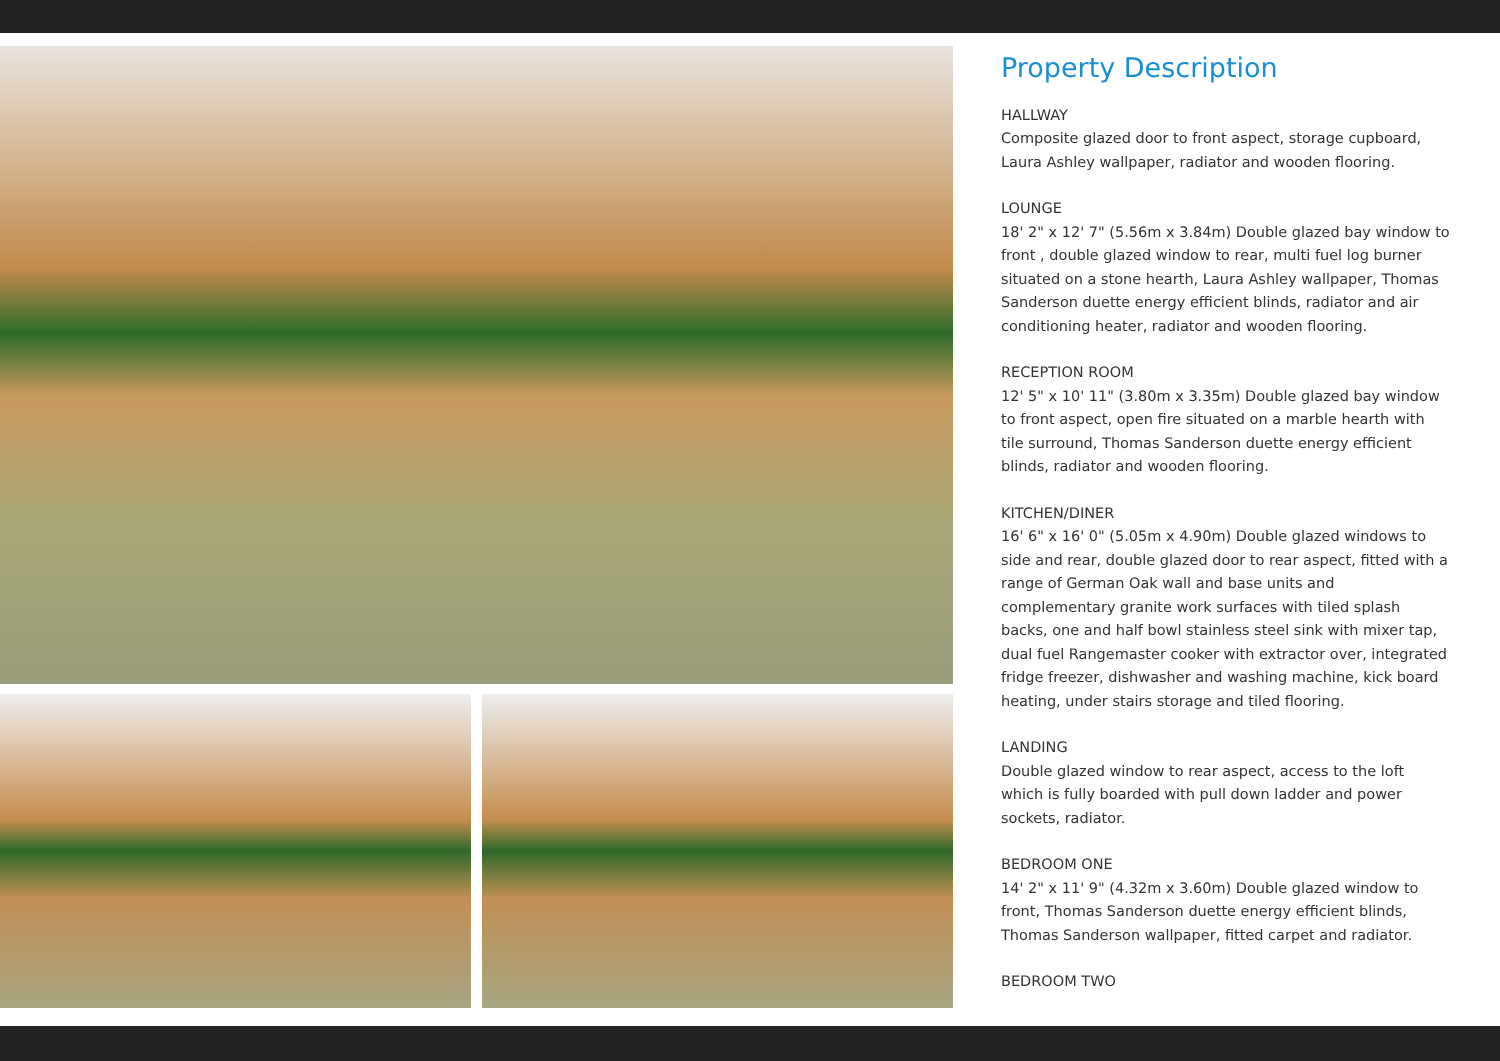Property Description
HALLWAY
Composite glazed door to front aspect, storage cupboard, Laura Ashley wallpaper, radiator and wooden flooring.
LOUNGE
18' 2" x 12' 7" (5.56m x 3.84m) Double glazed bay window to front , double glazed window to rear, multi fuel log burner situated on a stone hearth, Laura Ashley wallpaper, Thomas Sanderson duette energy efficient blinds, radiator and air conditioning heater, radiator and wooden flooring.
RECEPTION ROOM
12' 5" x 10' 11" (3.80m x 3.35m) Double glazed bay window to front aspect, open fire situated on a marble hearth with tile surround, Thomas Sanderson duette energy efficient blinds, radiator and wooden flooring.
KITCHEN/DINER
16' 6" x 16' 0" (5.05m x 4.90m) Double glazed windows to side and rear, double glazed door to rear aspect, fitted with a range of German Oak wall and base units and complementary granite work surfaces with tiled splash backs, one and half bowl stainless steel sink with mixer tap, dual fuel Rangemaster cooker with extractor over, integrated fridge freezer, dishwasher and washing machine, kick board heating, under stairs storage and tiled flooring.
LANDING
Double glazed window to rear aspect, access to the loft which is fully boarded with pull down ladder and power sockets, radiator.
BEDROOM ONE
14' 2" x 11' 9" (4.32m x 3.60m) Double glazed window to front, Thomas Sanderson duette energy efficient blinds, Thomas Sanderson wallpaper, fitted carpet and radiator.
BEDROOM TWO